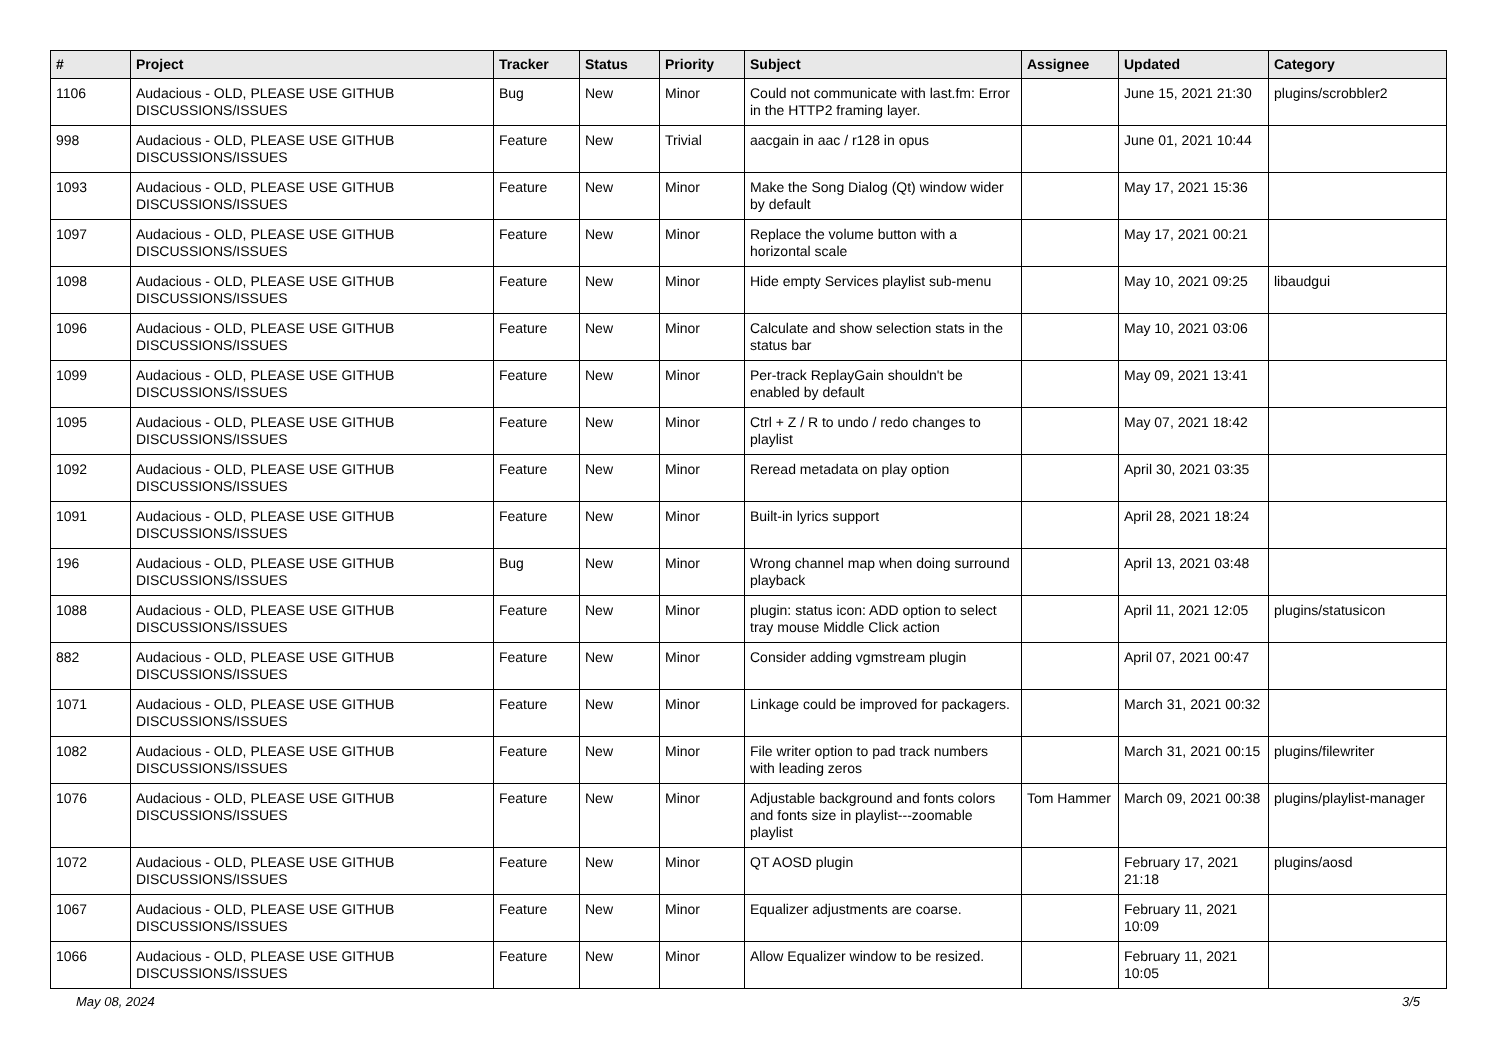| # | Project | Tracker | Status | Priority | Subject | Assignee | Updated | Category |
| --- | --- | --- | --- | --- | --- | --- | --- | --- |
| 1106 | Audacious - OLD, PLEASE USE GITHUB DISCUSSIONS/ISSUES | Bug | New | Minor | Could not communicate with last.fm: Error in the HTTP2 framing layer. | | June 15, 2021 21:30 | plugins/scrobbler2 |
| 998 | Audacious - OLD, PLEASE USE GITHUB DISCUSSIONS/ISSUES | Feature | New | Trivial | aacgain in aac / r128 in opus | | June 01, 2021 10:44 | |
| 1093 | Audacious - OLD, PLEASE USE GITHUB DISCUSSIONS/ISSUES | Feature | New | Minor | Make the Song Dialog (Qt) window wider by default | | May 17, 2021 15:36 | |
| 1097 | Audacious - OLD, PLEASE USE GITHUB DISCUSSIONS/ISSUES | Feature | New | Minor | Replace the volume button with a horizontal scale | | May 17, 2021 00:21 | |
| 1098 | Audacious - OLD, PLEASE USE GITHUB DISCUSSIONS/ISSUES | Feature | New | Minor | Hide empty Services playlist sub-menu | | May 10, 2021 09:25 | libaudgui |
| 1096 | Audacious - OLD, PLEASE USE GITHUB DISCUSSIONS/ISSUES | Feature | New | Minor | Calculate and show selection stats in the status bar | | May 10, 2021 03:06 | |
| 1099 | Audacious - OLD, PLEASE USE GITHUB DISCUSSIONS/ISSUES | Feature | New | Minor | Per-track ReplayGain shouldn't be enabled by default | | May 09, 2021 13:41 | |
| 1095 | Audacious - OLD, PLEASE USE GITHUB DISCUSSIONS/ISSUES | Feature | New | Minor | Ctrl + Z / R to undo / redo changes to playlist | | May 07, 2021 18:42 | |
| 1092 | Audacious - OLD, PLEASE USE GITHUB DISCUSSIONS/ISSUES | Feature | New | Minor | Reread metadata on play option | | April 30, 2021 03:35 | |
| 1091 | Audacious - OLD, PLEASE USE GITHUB DISCUSSIONS/ISSUES | Feature | New | Minor | Built-in lyrics support | | April 28, 2021 18:24 | |
| 196 | Audacious - OLD, PLEASE USE GITHUB DISCUSSIONS/ISSUES | Bug | New | Minor | Wrong channel map when doing surround playback | | April 13, 2021 03:48 | |
| 1088 | Audacious - OLD, PLEASE USE GITHUB DISCUSSIONS/ISSUES | Feature | New | Minor | plugin: status icon: ADD option to select tray mouse Middle Click action | | April 11, 2021 12:05 | plugins/statusicon |
| 882 | Audacious - OLD, PLEASE USE GITHUB DISCUSSIONS/ISSUES | Feature | New | Minor | Consider adding vgmstream plugin | | April 07, 2021 00:47 | |
| 1071 | Audacious - OLD, PLEASE USE GITHUB DISCUSSIONS/ISSUES | Feature | New | Minor | Linkage could be improved for packagers. | | March 31, 2021 00:32 | |
| 1082 | Audacious - OLD, PLEASE USE GITHUB DISCUSSIONS/ISSUES | Feature | New | Minor | File writer option to pad track numbers with leading zeros | | March 31, 2021 00:15 | plugins/filewriter |
| 1076 | Audacious - OLD, PLEASE USE GITHUB DISCUSSIONS/ISSUES | Feature | New | Minor | Adjustable background and fonts colors and fonts size in playlist---zoomable playlist | Tom Hammer | March 09, 2021 00:38 | plugins/playlist-manager |
| 1072 | Audacious - OLD, PLEASE USE GITHUB DISCUSSIONS/ISSUES | Feature | New | Minor | QT AOSD plugin | | February 17, 2021 21:18 | plugins/aosd |
| 1067 | Audacious - OLD, PLEASE USE GITHUB DISCUSSIONS/ISSUES | Feature | New | Minor | Equalizer adjustments are coarse. | | February 11, 2021 10:09 | |
| 1066 | Audacious - OLD, PLEASE USE GITHUB DISCUSSIONS/ISSUES | Feature | New | Minor | Allow Equalizer window to be resized. | | February 11, 2021 10:05 | |
May 08, 2024 3/5